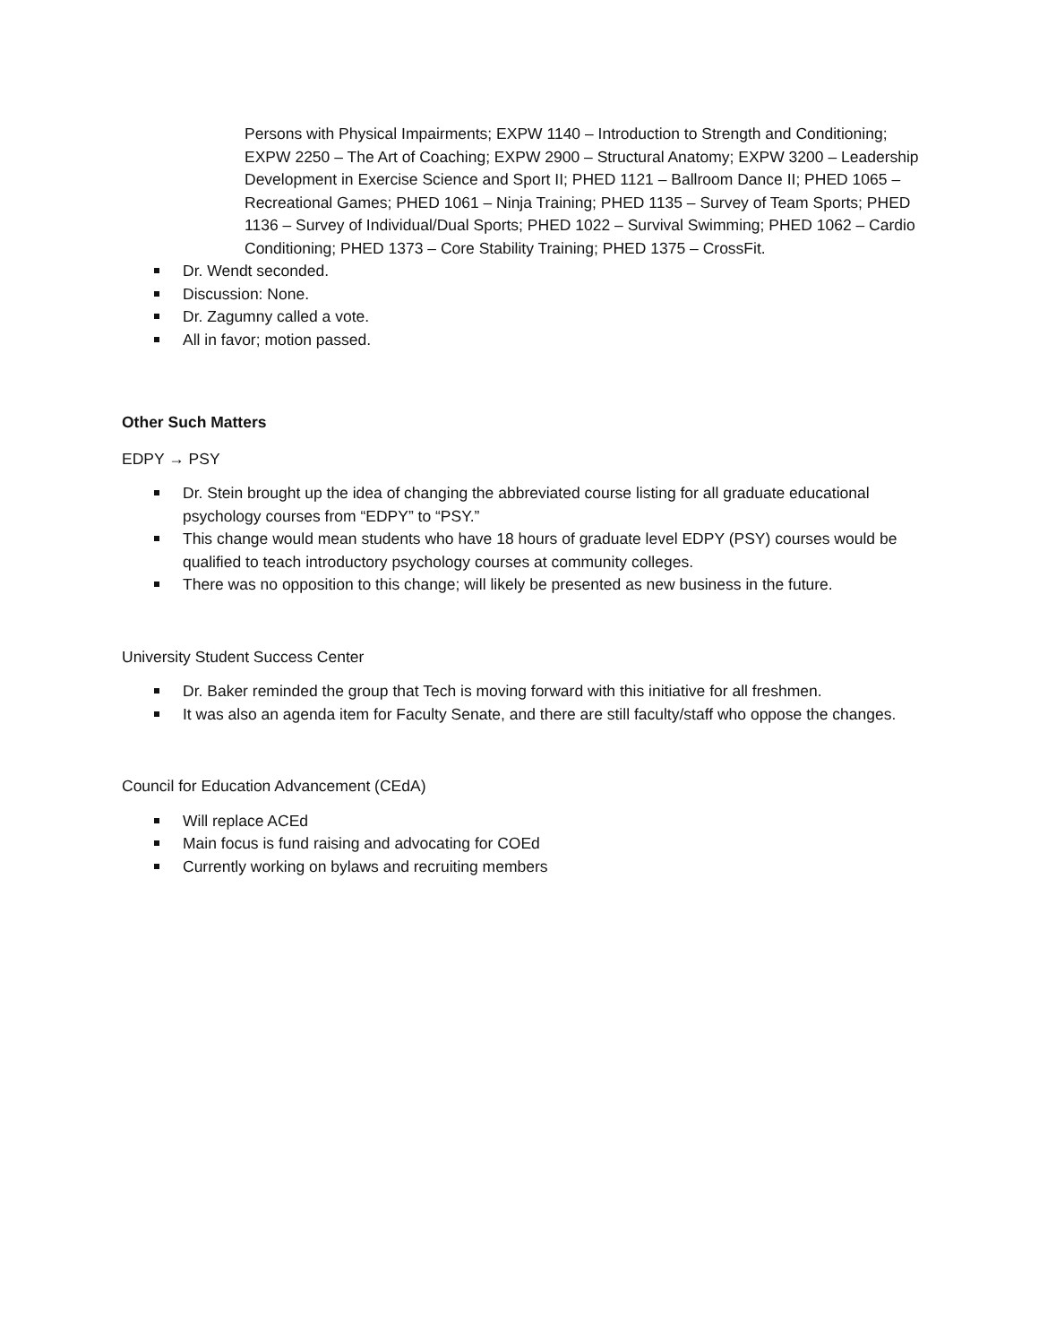Persons with Physical Impairments; EXPW 1140 – Introduction to Strength and Conditioning; EXPW 2250 – The Art of Coaching; EXPW 2900 – Structural Anatomy; EXPW 3200 – Leadership Development in Exercise Science and Sport II; PHED 1121 – Ballroom Dance II; PHED 1065 – Recreational Games; PHED 1061 – Ninja Training; PHED 1135 – Survey of Team Sports; PHED 1136 – Survey of Individual/Dual Sports; PHED 1022 – Survival Swimming; PHED 1062 – Cardio Conditioning; PHED 1373 – Core Stability Training; PHED 1375 – CrossFit.
Dr. Wendt seconded.
Discussion: None.
Dr. Zagumny called a vote.
All in favor; motion passed.
Other Such Matters
EDPY → PSY
Dr. Stein brought up the idea of changing the abbreviated course listing for all graduate educational psychology courses from “EDPY” to “PSY.”
This change would mean students who have 18 hours of graduate level EDPY (PSY) courses would be qualified to teach introductory psychology courses at community colleges.
There was no opposition to this change; will likely be presented as new business in the future.
University Student Success Center
Dr. Baker reminded the group that Tech is moving forward with this initiative for all freshmen.
It was also an agenda item for Faculty Senate, and there are still faculty/staff who oppose the changes.
Council for Education Advancement (CEdA)
Will replace ACEd
Main focus is fund raising and advocating for COEd
Currently working on bylaws and recruiting members